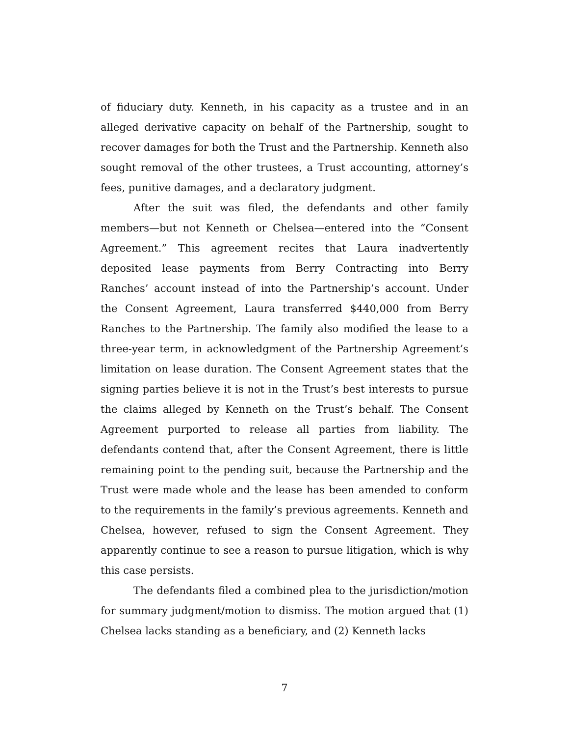of fiduciary duty. Kenneth, in his capacity as a trustee and in an alleged derivative capacity on behalf of the Partnership, sought to recover damages for both the Trust and the Partnership. Kenneth also sought removal of the other trustees, a Trust accounting, attorney’s fees, punitive damages, and a declaratory judgment.
After the suit was filed, the defendants and other family members—but not Kenneth or Chelsea—entered into the “Consent Agreement.” This agreement recites that Laura inadvertently deposited lease payments from Berry Contracting into Berry Ranches’ account instead of into the Partnership’s account. Under the Consent Agreement, Laura transferred $440,000 from Berry Ranches to the Partnership. The family also modified the lease to a three-year term, in acknowledgment of the Partnership Agreement’s limitation on lease duration. The Consent Agreement states that the signing parties believe it is not in the Trust’s best interests to pursue the claims alleged by Kenneth on the Trust’s behalf. The Consent Agreement purported to release all parties from liability. The defendants contend that, after the Consent Agreement, there is little remaining point to the pending suit, because the Partnership and the Trust were made whole and the lease has been amended to conform to the requirements in the family’s previous agreements. Kenneth and Chelsea, however, refused to sign the Consent Agreement. They apparently continue to see a reason to pursue litigation, which is why this case persists.
The defendants filed a combined plea to the jurisdiction/motion for summary judgment/motion to dismiss. The motion argued that (1) Chelsea lacks standing as a beneficiary, and (2) Kenneth lacks
7